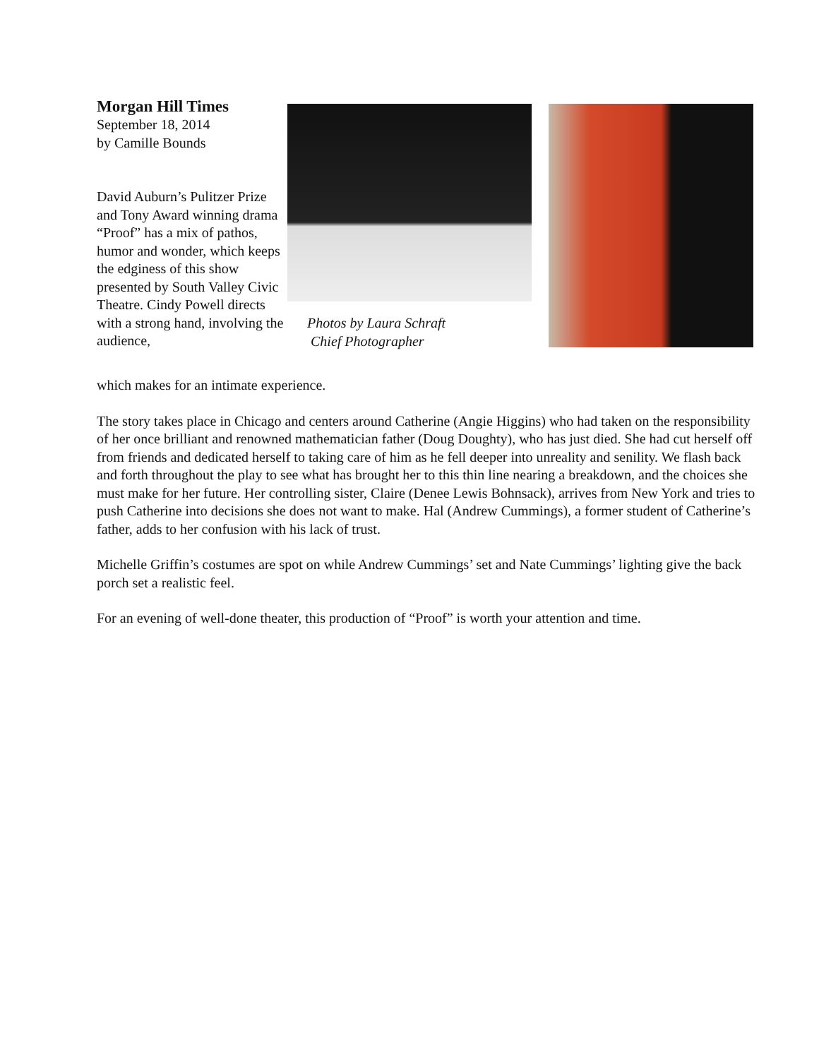Morgan Hill Times
September 18, 2014
by Camille Bounds
David Auburn’s Pulitzer Prize and Tony Award winning drama “Proof” has a mix of pathos, humor and wonder, which keeps the edginess of this show presented by South Valley Civic Theatre. Cindy Powell directs with a strong hand, involving the audience,
Photos by Laura Schraft
Chief Photographer
which makes for an intimate experience.
The story takes place in Chicago and centers around Catherine (Angie Higgins) who had taken on the responsibility of her once brilliant and renowned mathematician father (Doug Doughty), who has just died. She had cut herself off from friends and dedicated herself to taking care of him as he fell deeper into unreality and senility. We flash back and forth throughout the play to see what has brought her to this thin line nearing a breakdown, and the choices she must make for her future. Her controlling sister, Claire (Denee Lewis Bohnsack), arrives from New York and tries to push Catherine into decisions she does not want to make. Hal (Andrew Cummings), a former student of Catherine’s father, adds to her confusion with his lack of trust.
Michelle Griffin’s costumes are spot on while Andrew Cummings’ set and Nate Cummings’ lighting give the back porch set a realistic feel.
For an evening of well-done theater, this production of “Proof” is worth your attention and time.